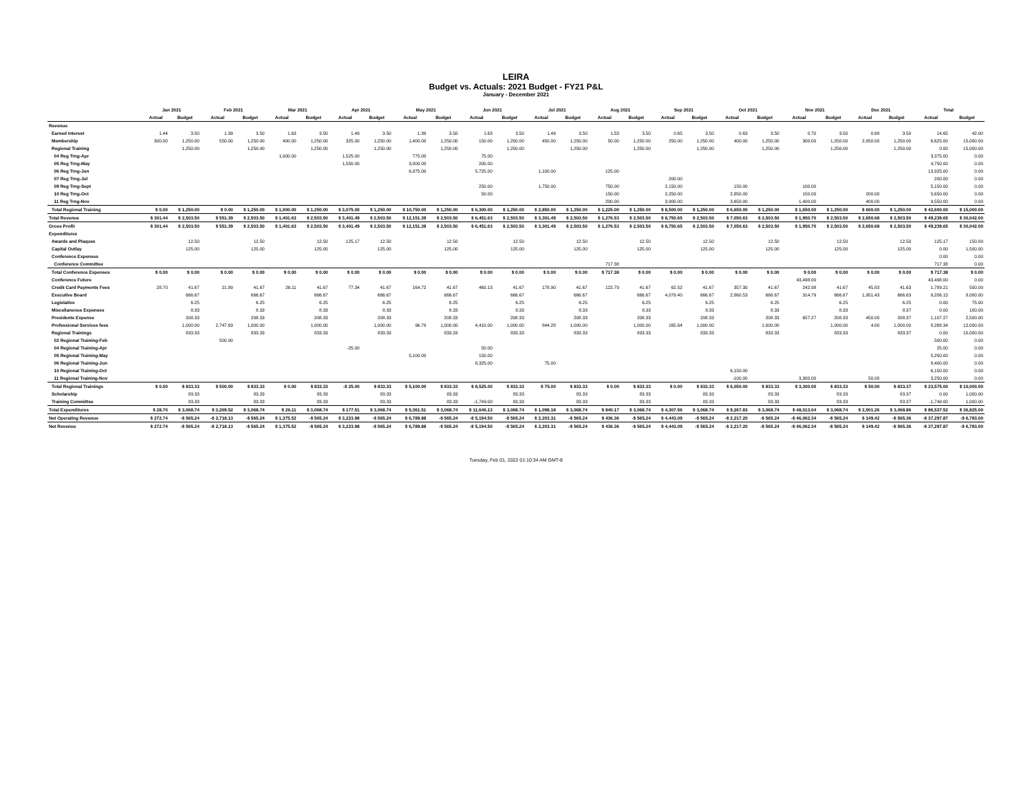LEIRA
Budget vs. Actuals: 2021 Budget - FY21 P&L
January - December 2021
| | Jan 2021 | | Feb 2021 | | Mar 2021 | | Apr 2021 | | May 2021 | | Jun 2021 | | Jul 2021 | | Aug 2021 | | Sep 2021 | | Oct 2021 | | Nov 2021 | | Dec 2021 | | Total | |
| --- | --- | --- | --- | --- | --- | --- | --- | --- | --- | --- | --- | --- | --- | --- | --- | --- | --- | --- | --- | --- | --- | --- | --- | --- | --- | --- |
| | Actual | Budget | Actual | Budget | Actual | Budget | Actual | Budget | Actual | Budget | Actual | Budget | Actual | Budget | Actual | Budget | Actual | Budget | Actual | Budget | Actual | Budget | Actual | Budget | Actual | Budget |
| Revenue | | | | | | | | | | | | | | | | | | | | | | | | | | |
| Earned Interest | 1.44 | 3.50 | 1.39 | 3.50 | 1.63 | 3.50 | 1.49 | 3.50 | 1.39 | 3.50 | 1.63 | 3.50 | 1.49 | 3.50 | 1.53 | 3.50 | 0.65 | 3.50 | 0.63 | 3.50 | 0.70 | 3.50 | 0.68 | 3.50 | 14.65 | 42.00 |
| Membership | 300.00 | 1,250.00 | 550.00 | 1,250.00 | 400.00 | 1,250.00 | 325.00 | 1,250.00 | 1,400.00 | 1,250.00 | 150.00 | 1,250.00 | 450.00 | 1,250.00 | 50.00 | 1,250.00 | 250.00 | 1,250.00 | 400.00 | 1,250.00 | 300.00 | 1,250.00 | 2,050.00 | 1,250.00 | 6,625.00 | 15,000.00 |
| Regional Training | | 1,250.00 | | 1,250.00 | | 1,250.00 | | 1,250.00 | | 1,250.00 | | 1,250.00 | | 1,250.00 | | 1,250.00 | | 1,250.00 | | 1,250.00 | | 1,250.00 | | 1,250.00 | 0.00 | 15,000.00 |
| 04 Reg Trng-Apr | | | | | 1,000.00 | | 1,525.00 | | 775.00 | | 75.00 | | | | | | | | | | | | | | 3,375.00 | 0.00 |
| 05 Reg Trng-May | | | | | | | 1,550.00 | | 3,000.00 | | 200.00 | | | | | | | | | | | | | | 4,750.00 | 0.00 |
| 06 Reg Trng-Jun | | | | | | | | | 6,975.00 | | 5,725.00 | | 1,100.00 | | 125.00 | | | | | | | | | | 13,925.00 | 0.00 |
| 07 Reg Trng-Jul | | | | | | | | | | | | | | | | | 200.00 | | | | | | | | 200.00 | 0.00 |
| 09 Reg Trng-Sept | | | | | | | | | | | 250.00 | | 1,750.00 | | 750.00 | | 2,150.00 | | 150.00 | | 100.00 | | | | 5,150.00 | 0.00 |
| 10 Reg Trng-Oct | | | | | | | | | | | 50.00 | | | | 150.00 | | 2,250.00 | | 2,850.00 | | 150.00 | | 200.00 | | 5,650.00 | 0.00 |
| 11 Reg Trng-Nov | | | | | | | | | | | | | | | 200.00 | | 3,900.00 | | 3,650.00 | | 1,400.00 | | 400.00 | | 9,550.00 | 0.00 |
| Total Regional Training | $ 0.00 | $ 1,250.00 | $ 0.00 | $ 1,250.00 | $ 1,000.00 | $ 1,250.00 | $ 3,075.00 | $ 1,250.00 | $ 10,750.00 | $ 1,250.00 | $ 6,300.00 | $ 1,250.00 | $ 2,850.00 | $ 1,250.00 | $ 1,225.00 | $ 1,250.00 | $ 8,500.00 | $ 1,250.00 | $ 6,650.00 | $ 1,250.00 | $ 1,650.00 | $ 1,250.00 | $ 600.00 | $ 1,250.00 | $ 42,600.00 | $ 15,000.00 |
| Total Revenue | $ 301.44 | $ 2,503.50 | $ 551.39 | $ 2,503.50 | $ 1,401.63 | $ 2,503.50 | $ 3,401.49 | $ 2,503.50 | $ 12,151.39 | $ 2,503.50 | $ 6,451.63 | $ 2,503.50 | $ 3,301.49 | $ 2,503.50 | $ 1,276.53 | $ 2,503.50 | $ 8,750.65 | $ 2,503.50 | $ 7,050.63 | $ 2,503.50 | $ 1,950.70 | $ 2,503.50 | $ 2,650.68 | $ 2,503.50 | $ 49,239.65 | $ 30,042.00 |
| Gross Profit | $ 301.44 | $ 2,503.50 | $ 551.39 | $ 2,503.50 | $ 1,401.63 | $ 2,503.50 | $ 3,401.49 | $ 2,503.50 | $ 12,151.39 | $ 2,503.50 | $ 6,451.63 | $ 2,503.50 | $ 3,301.49 | $ 2,503.50 | $ 1,276.53 | $ 2,503.50 | $ 8,750.65 | $ 2,503.50 | $ 7,050.63 | $ 2,503.50 | $ 1,950.70 | $ 2,503.50 | $ 2,650.68 | $ 2,503.50 | $ 49,239.65 | $ 30,042.00 |
| Expenditures | | | | | | | | | | | | | | | | | | | | | | | | | | |
| Awards and Plaques | | 12.50 | | 12.50 | | 12.50 | 125.17 | 12.50 | | 12.50 | | 12.50 | | 12.50 | | 12.50 | | 12.50 | | 12.50 | | 12.50 | | 12.50 | 125.17 | 150.00 |
| Capital Outlay | | 125.00 | | 125.00 | | 125.00 | | 125.00 | | 125.00 | | 125.00 | | 125.00 | | 125.00 | | 125.00 | | 125.00 | | 125.00 | | 125.00 | 0.00 | 1,500.00 |
| Conference Expenses | | | | | | | | | | | | | | | | | | | | | | | | | 0.00 | 0.00 |
| Conference Committee | | | | | | | | | | | | | | | 717.38 | | | | | | | | | | 717.38 | 0.00 |
| Total Conference Expenses | $ 0.00 | $ 0.00 | $ 0.00 | $ 0.00 | $ 0.00 | $ 0.00 | $ 0.00 | $ 0.00 | $ 0.00 | $ 0.00 | $ 0.00 | $ 0.00 | $ 0.00 | $ 0.00 | $ 717.38 | $ 0.00 | $ 0.00 | $ 0.00 | $ 0.00 | $ 0.00 | $ 0.00 | $ 0.00 | $ 0.00 | $ 0.00 | $ 717.38 | $ 0.00 |
| Conference Future | | | | | | | | | | | | | | | | | | | | | 43,498.00 | | | | 43,498.00 | 0.00 |
| Credit Card Payments Fees | 28.70 | 41.67 | 21.89 | 41.67 | 26.11 | 41.67 | 77.34 | 41.67 | 164.72 | 41.67 | 460.13 | 41.67 | 178.90 | 41.67 | 122.79 | 41.67 | 62.52 | 41.67 | 357.30 | 41.67 | 242.98 | 41.67 | 45.83 | 41.63 | 1,789.21 | 500.00 |
| Executive Board | | 666.67 | | 666.67 | | 666.67 | | 666.67 | | 666.67 | | 666.67 | | 666.67 | | 666.67 | 4,079.40 | 666.67 | 2,860.53 | 666.67 | 314.79 | 666.67 | 1,951.43 | 666.63 | 9,206.15 | 8,000.00 |
| Legislative | | 6.25 | | 6.25 | | 6.25 | | 6.25 | | 6.25 | | 6.25 | | 6.25 | | 6.25 | | 6.25 | | 6.25 | | 6.25 | | 6.25 | 0.00 | 75.00 |
| Miscellaneous Expenses | | 8.33 | | 8.33 | | 8.33 | | 8.33 | | 8.33 | | 8.33 | | 8.33 | | 8.33 | | 8.33 | | 8.33 | | 8.33 | | 8.37 | 0.00 | 100.00 |
| Presidents Expense | | 208.33 | | 208.33 | | 208.33 | | 208.33 | | 208.33 | | 208.33 | | 208.33 | | 208.33 | | 208.33 | | 208.33 | 657.27 | 208.33 | 450.00 | 208.37 | 1,107.27 | 2,500.00 |
| Professional Services fees | | 1,000.00 | 2,747.63 | 1,000.00 | | 1,000.00 | | 1,000.00 | 96.79 | 1,000.00 | 4,410.00 | 1,000.00 | 844.28 | 1,000.00 | | 1,000.00 | 165.64 | 1,000.00 | | 1,000.00 | | 1,000.00 | 4.00 | 1,000.00 | 8,268.34 | 12,000.00 |
| Regional Trainings | | 833.33 | | 833.33 | | 833.33 | | 833.33 | | 833.33 | | 833.33 | | 833.33 | | 833.33 | | 833.33 | | 833.33 | | 833.33 | | 833.37 | 0.00 | 10,000.00 |
| 02 Regional Training-Feb | | | 500.00 | | | | | | | | | | | | | | | | | | | | | | 500.00 | 0.00 |
| 04 Regional Training-Apr | | | | | | | -25.00 | | | | 50.00 | | | | | | | | | | | | | | 25.00 | 0.00 |
| 05 Regional Training-May | | | | | | | | | 5,100.00 | | 150.00 | | | | | | | | | | | | | | 5,250.00 | 0.00 |
| 06 Regional Training-Jun | | | | | | | | | | | 8,325.00 | | 75.00 | | | | | | | | | | | | 8,400.00 | 0.00 |
| 10 Regional Training-Oct | | | | | | | | | | | | | | | | | | | 6,150.00 | | | | | | 6,150.00 | 0.00 |
| 11 Regional Training-Nov | | | | | | | | | | | | | | | | | | | -100.00 | | 3,300.00 | | 50.00 | | 3,250.00 | 0.00 |
| Total Regional Trainings | $ 0.00 | $ 833.33 | $ 500.00 | $ 833.33 | $ 0.00 | $ 833.33 | -$ 25.00 | $ 833.33 | $ 5,100.00 | $ 833.33 | $ 8,525.00 | $ 833.33 | $ 75.00 | $ 833.33 | $ 0.00 | $ 833.33 | $ 0.00 | $ 833.33 | $ 6,050.00 | $ 833.33 | $ 3,300.00 | $ 833.33 | $ 50.00 | $ 833.37 | $ 23,575.00 | $ 10,000.00 |
| Scholarship | | 83.33 | | 83.33 | | 83.33 | | 83.33 | | 83.33 | | 83.33 | | 83.33 | | 83.33 | | 83.33 | | 83.33 | | 83.33 | | 83.37 | 0.00 | 1,000.00 |
| Training Committee | | 83.33 | | 83.33 | | 83.33 | | 83.33 | | 83.33 | -1,749.00 | 83.33 | | 83.33 | | 83.33 | | 83.33 | | 83.33 | | 83.33 | | 83.37 | -1,749.00 | 1,000.00 |
| Total Expenditures | $ 28.70 | $ 3,068.74 | $ 3,269.52 | $ 3,068.74 | $ 26.11 | $ 3,068.74 | $ 177.51 | $ 3,068.74 | $ 5,361.51 | $ 3,068.74 | $ 11,646.13 | $ 3,068.74 | $ 1,098.18 | $ 3,068.74 | $ 840.17 | $ 3,068.74 | $ 4,307.56 | $ 3,068.74 | $ 9,267.83 | $ 3,068.74 | $ 48,013.04 | $ 3,068.74 | $ 2,501.26 | $ 3,068.86 | $ 86,537.52 | $ 36,825.00 |
| Net Operating Revenue | $ 272.74 | -$ 565.24 | -$ 2,718.13 | -$ 565.24 | $ 1,375.52 | -$ 565.24 | $ 3,223.98 | -$ 565.24 | $ 6,789.88 | -$ 565.24 | -$ 5,194.50 | -$ 565.24 | $ 2,203.31 | -$ 565.24 | $ 436.36 | -$ 565.24 | $ 4,443.09 | -$ 565.24 | -$ 2,217.20 | -$ 565.24 | -$ 46,062.34 | -$ 565.24 | $ 149.42 | -$ 565.36 | -$ 37,297.87 | -$ 6,783.00 |
| Net Revenue | $ 272.74 | -$ 565.24 | -$ 2,718.13 | -$ 565.24 | $ 1,375.52 | -$ 565.24 | $ 3,223.98 | -$ 565.24 | $ 6,789.88 | -$ 565.24 | -$ 5,194.50 | -$ 565.24 | $ 2,203.31 | -$ 565.24 | $ 436.36 | -$ 565.24 | $ 4,443.09 | -$ 565.24 | -$ 2,217.20 | -$ 565.24 | -$ 46,062.34 | -$ 565.24 | $ 149.42 | -$ 565.36 | -$ 37,297.87 | -$ 6,783.00 |
Tuesday, Feb 01, 2022 01:10:34 AM GMT-8